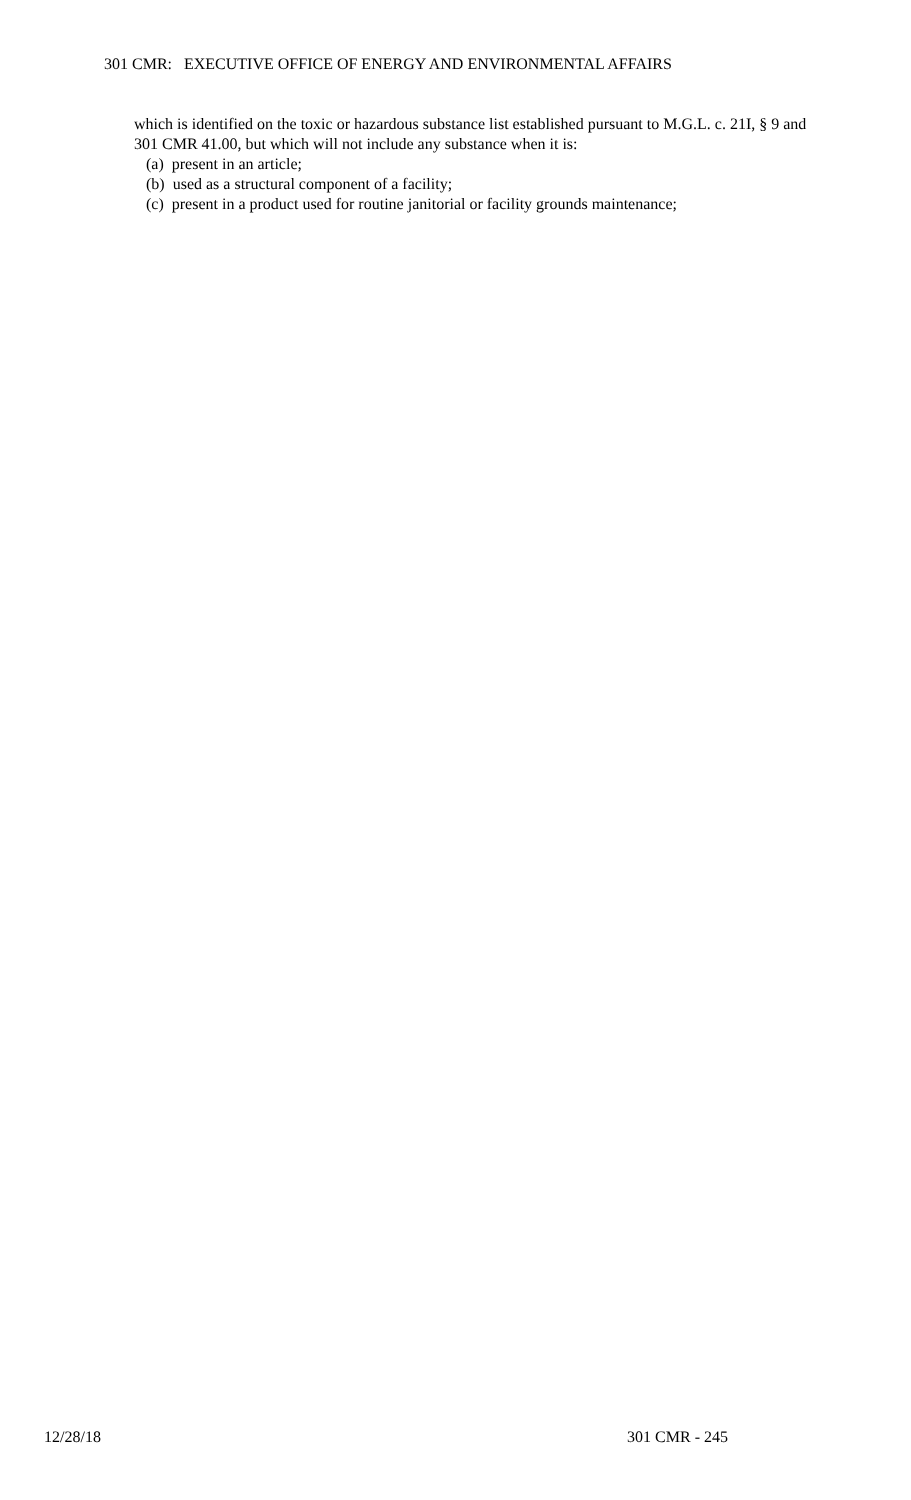301 CMR: EXECUTIVE OFFICE OF ENERGY AND ENVIRONMENTAL AFFAIRS
which is identified on the toxic or hazardous substance list established pursuant to M.G.L. c. 21I, § 9 and 301 CMR 41.00, but which will not include any substance when it is:
(a) present in an article;
(b) used as a structural component of a facility;
(c) present in a product used for routine janitorial or facility grounds maintenance;
12/28/18 301 CMR - 245